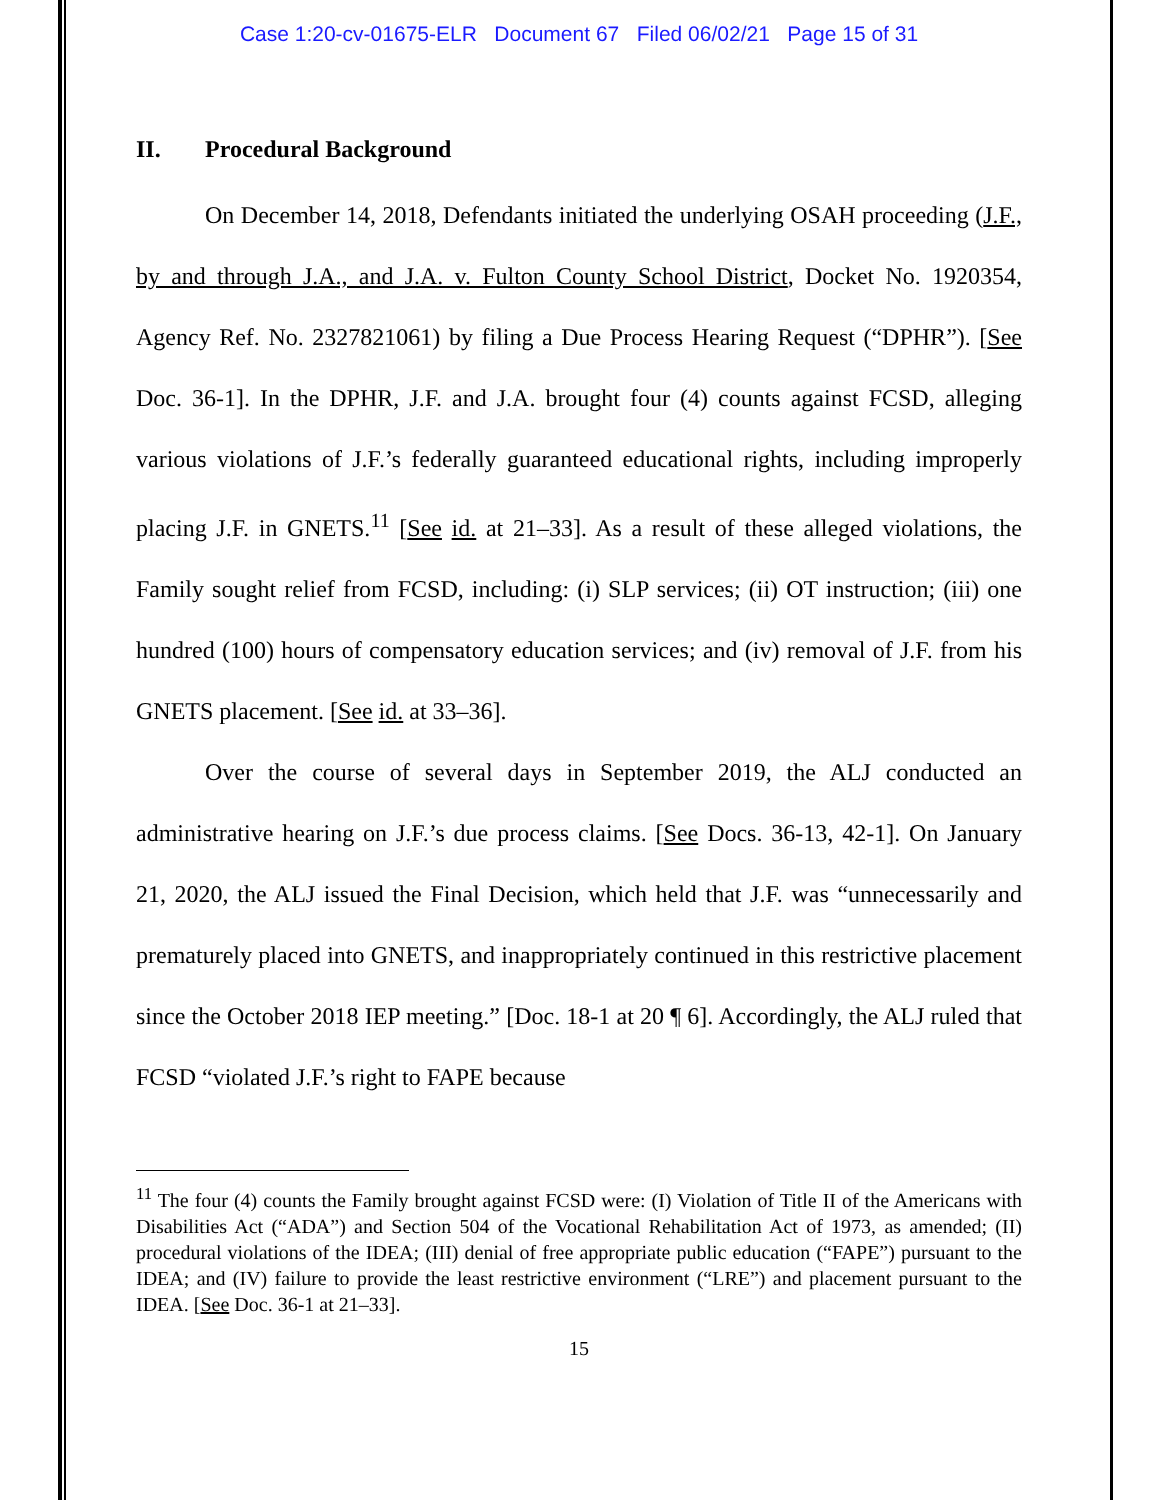Case 1:20-cv-01675-ELR Document 67 Filed 06/02/21 Page 15 of 31
II. Procedural Background
On December 14, 2018, Defendants initiated the underlying OSAH proceeding (J.F., by and through J.A., and J.A. v. Fulton County School District, Docket No. 1920354, Agency Ref. No. 2327821061) by filing a Due Process Hearing Request (“DPHR”). [See Doc. 36-1]. In the DPHR, J.F. and J.A. brought four (4) counts against FCSD, alleging various violations of J.F.’s federally guaranteed educational rights, including improperly placing J.F. in GNETS.<sup>11</sup> [See id. at 21–33]. As a result of these alleged violations, the Family sought relief from FCSD, including: (i) SLP services; (ii) OT instruction; (iii) one hundred (100) hours of compensatory education services; and (iv) removal of J.F. from his GNETS placement. [See id. at 33–36].
Over the course of several days in September 2019, the ALJ conducted an administrative hearing on J.F.’s due process claims. [See Docs. 36-13, 42-1]. On January 21, 2020, the ALJ issued the Final Decision, which held that J.F. was “unnecessarily and prematurely placed into GNETS, and inappropriately continued in this restrictive placement since the October 2018 IEP meeting.” [Doc. 18-1 at 20 ¶ 6]. Accordingly, the ALJ ruled that FCSD “violated J.F.’s right to FAPE because
<sup>11</sup> The four (4) counts the Family brought against FCSD were: (I) Violation of Title II of the Americans with Disabilities Act (“ADA”) and Section 504 of the Vocational Rehabilitation Act of 1973, as amended; (II) procedural violations of the IDEA; (III) denial of free appropriate public education (“FAPE”) pursuant to the IDEA; and (IV) failure to provide the least restrictive environment (“LRE”) and placement pursuant to the IDEA. [See Doc. 36-1 at 21–33].
15